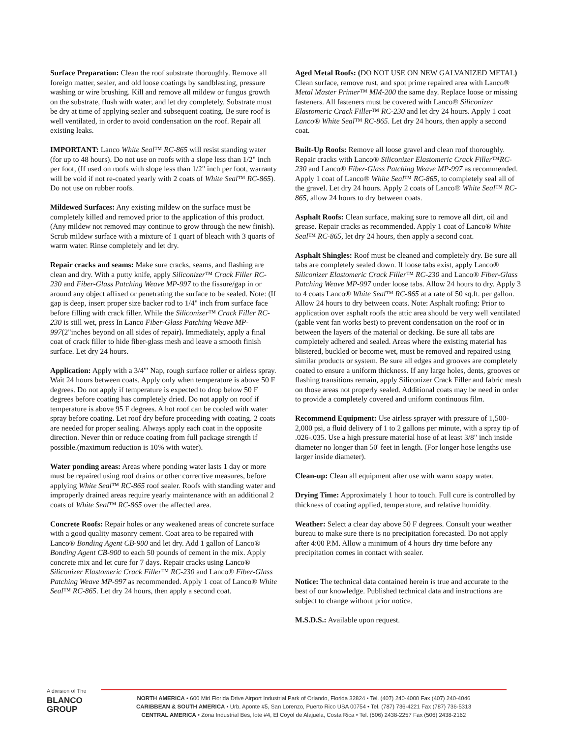Surface Preparation: Clean the roof substrate thoroughly. Remove all foreign matter, sealer, and old loose coatings by sandblasting, pressure washing or wire brushing. Kill and remove all mildew or fungus growth on the substrate, flush with water, and let dry completely. Substrate must be dry at time of applying sealer and subsequent coating. Be sure roof is well ventilated, in order to avoid condensation on the roof. Repair all existing leaks.
IMPORTANT: Lanco White Seal™ RC-865 will resist standing water (for up to 48 hours). Do not use on roofs with a slope less than 1/2" inch per foot, (If used on roofs with slope less than 1/2" inch per foot, warranty will be void if not re-coated yearly with 2 coats of White Seal™ RC-865). Do not use on rubber roofs.
Mildewed Surfaces: Any existing mildew on the surface must be completely killed and removed prior to the application of this product. (Any mildew not removed may continue to grow through the new finish). Scrub mildew surface with a mixture of 1 quart of bleach with 3 quarts of warm water. Rinse completely and let dry.
Repair cracks and seams: Make sure cracks, seams, and flashing are clean and dry. With a putty knife, apply Siliconizer™ Crack Filler RC-230 and Fiber-Glass Patching Weave MP-997 to the fissure/gap in or around any object affixed or penetrating the surface to be sealed. Note: (If gap is deep, insert proper size backer rod to 1/4" inch from surface face before filling with crack filler. While the Siliconizer™ Crack Filler RC-230 is still wet, press In Lanco Fiber-Glass Patching Weave MP-997(2"inches beyond on all sides of repair). Immediately, apply a final coat of crack filler to hide fiber-glass mesh and leave a smooth finish surface. Let dry 24 hours.
Application: Apply with a 3/4'" Nap, rough surface roller or airless spray. Wait 24 hours between coats. Apply only when temperature is above 50 F degrees. Do not apply if temperature is expected to drop below 50 F degrees before coating has completely dried. Do not apply on roof if temperature is above 95 F degrees. A hot roof can be cooled with water spray before coating. Let roof dry before proceeding with coating. 2 coats are needed for proper sealing. Always apply each coat in the opposite direction. Never thin or reduce coating from full package strength if possible.(maximum reduction is 10% with water).
Water ponding areas: Areas where ponding water lasts 1 day or more must be repaired using roof drains or other corrective measures, before applying White Seal™ RC-865 roof sealer. Roofs with standing water and improperly drained areas require yearly maintenance with an additional 2 coats of White Seal™ RC-865 over the affected area.
Concrete Roofs: Repair holes or any weakened areas of concrete surface with a good quality masonry cement. Coat area to be repaired with Lanco® Bonding Agent CB-900 and let dry. Add 1 gallon of Lanco® Bonding Agent CB-900 to each 50 pounds of cement in the mix. Apply concrete mix and let cure for 7 days. Repair cracks using Lanco® Siliconizer Elastomeric Crack Filler™ RC-230 and Lanco® Fiber-Glass Patching Weave MP-997 as recommended. Apply 1 coat of Lanco® White Seal™ RC-865. Let dry 24 hours, then apply a second coat.
Aged Metal Roofs: (DO NOT USE ON NEW GALVANIZED METAL) Clean surface, remove rust, and spot prime repaired area with Lanco® Metal Master Primer™ MM-200 the same day. Replace loose or missing fasteners. All fasteners must be covered with Lanco® Siliconizer Elastomeric Crack Filler™ RC-230 and let dry 24 hours. Apply 1 coat Lanco® White Seal™ RC-865. Let dry 24 hours, then apply a second coat.
Built-Up Roofs: Remove all loose gravel and clean roof thoroughly. Repair cracks with Lanco® Siliconizer Elastomeric Crack Filler™RC-230 and Lanco® Fiber-Glass Patching Weave MP-997 as recommended. Apply 1 coat of Lanco® White Seal™ RC-865, to completely seal all of the gravel. Let dry 24 hours. Apply 2 coats of Lanco® White Seal™ RC-865, allow 24 hours to dry between coats.
Asphalt Roofs: Clean surface, making sure to remove all dirt, oil and grease. Repair cracks as recommended. Apply 1 coat of Lanco® White Seal™ RC-865, let dry 24 hours, then apply a second coat.
Asphalt Shingles: Roof must be cleaned and completely dry. Be sure all tabs are completely sealed down. If loose tabs exist, apply Lanco® Siliconizer Elastomeric Crack Filler™ RC-230 and Lanco® Fiber-Glass Patching Weave MP-997 under loose tabs. Allow 24 hours to dry. Apply 3 to 4 coats Lanco® White Seal™ RC-865 at a rate of 50 sq.ft. per gallon. Allow 24 hours to dry between coats. Note: Asphalt roofing: Prior to application over asphalt roofs the attic area should be very well ventilated (gable vent fan works best) to prevent condensation on the roof or in between the layers of the material or decking. Be sure all tabs are completely adhered and sealed. Areas where the existing material has blistered, buckled or become wet, must be removed and repaired using similar products or system. Be sure all edges and grooves are completely coated to ensure a uniform thickness. If any large holes, dents, grooves or flashing transitions remain, apply Siliconizer Crack Filler and fabric mesh on those areas not properly sealed. Additional coats may be need in order to provide a completely covered and uniform continuous film.
Recommend Equipment: Use airless sprayer with pressure of 1,500-2,000 psi, a fluid delivery of 1 to 2 gallons per minute, with a spray tip of .026-.035. Use a high pressure material hose of at least 3/8" inch inside diameter no longer than 50' feet in length. (For longer hose lengths use larger inside diameter).
Clean-up: Clean all equipment after use with warm soapy water.
Drying Time: Approximately 1 hour to touch. Full cure is controlled by thickness of coating applied, temperature, and relative humidity.
Weather: Select a clear day above 50 F degrees. Consult your weather bureau to make sure there is no precipitation forecasted. Do not apply after 4:00 P.M. Allow a minimum of 4 hours dry time before any precipitation comes in contact with sealer.
Notice: The technical data contained herein is true and accurate to the best of our knowledge. Published technical data and instructions are subject to change without prior notice.
M.S.D.S.: Available upon request.
A division of The
BLANCO
GROUP
NORTH AMERICA • 600 Mid Florida Drive Airport Industrial Park of Orlando, Florida 32824 • Tel. (407) 240-4000 Fax (407) 240-4046
CARIBBEAN & SOUTH AMERICA • Urb. Aponte #5, San Lorenzo, Puerto Rico USA 00754 • Tel. (787) 736-4221 Fax (787) 736-5313
CENTRAL AMERICA • Zona Industrial Bes, lote #4, El Coyol de Alajuela, Costa Rica • Tel. (506) 2438-2257 Fax (506) 2438-2162